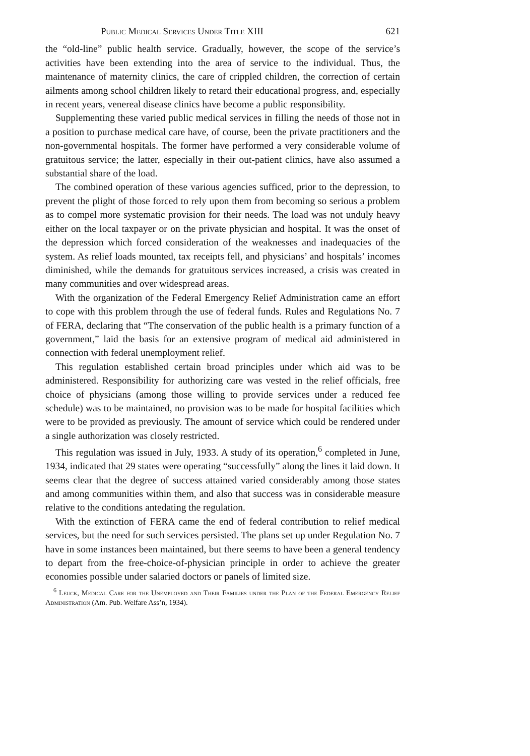Public Medical Services Under Title XIII 621
the “old-line” public health service. Gradually, however, the scope of the service’s activities have been extending into the area of service to the individual. Thus, the maintenance of maternity clinics, the care of crippled children, the correction of certain ailments among school children likely to retard their educational progress, and, especially in recent years, venereal disease clinics have become a public responsibility.
Supplementing these varied public medical services in filling the needs of those not in a position to purchase medical care have, of course, been the private practitioners and the non-governmental hospitals. The former have performed a very considerable volume of gratuitous service; the latter, especially in their out-patient clinics, have also assumed a substantial share of the load.
The combined operation of these various agencies sufficed, prior to the depression, to prevent the plight of those forced to rely upon them from becoming so serious a problem as to compel more systematic provision for their needs. The load was not unduly heavy either on the local taxpayer or on the private physician and hospital. It was the onset of the depression which forced consideration of the weaknesses and inadequacies of the system. As relief loads mounted, tax receipts fell, and physicians’ and hospitals’ incomes diminished, while the demands for gratuitous services increased, a crisis was created in many communities and over widespread areas.
With the organization of the Federal Emergency Relief Administration came an effort to cope with this problem through the use of federal funds. Rules and Regulations No. 7 of FERA, declaring that “The conservation of the public health is a primary function of a government,” laid the basis for an extensive program of medical aid administered in connection with federal unemployment relief.
This regulation established certain broad principles under which aid was to be administered. Responsibility for authorizing care was vested in the relief officials, free choice of physicians (among those willing to provide services under a reduced fee schedule) was to be maintained, no provision was to be made for hospital facilities which were to be provided as previously. The amount of service which could be rendered under a single authorization was closely restricted.
This regulation was issued in July, 1933. A study of its operation,<sup>6</sup> completed in June, 1934, indicated that 29 states were operating “successfully” along the lines it laid down. It seems clear that the degree of success attained varied considerably among those states and among communities within them, and also that success was in considerable measure relative to the conditions antedating the regulation.
With the extinction of FERA came the end of federal contribution to relief medical services, but the need for such services persisted. The plans set up under Regulation No. 7 have in some instances been maintained, but there seems to have been a general tendency to depart from the free-choice-of-physician principle in order to achieve the greater economies possible under salaried doctors or panels of limited size.
<sup>6</sup> Leuck, Medical Care for the Unemployed and Their Families under the Plan of the Federal Emergency Relief Administration (Am. Pub. Welfare Ass’n, 1934).